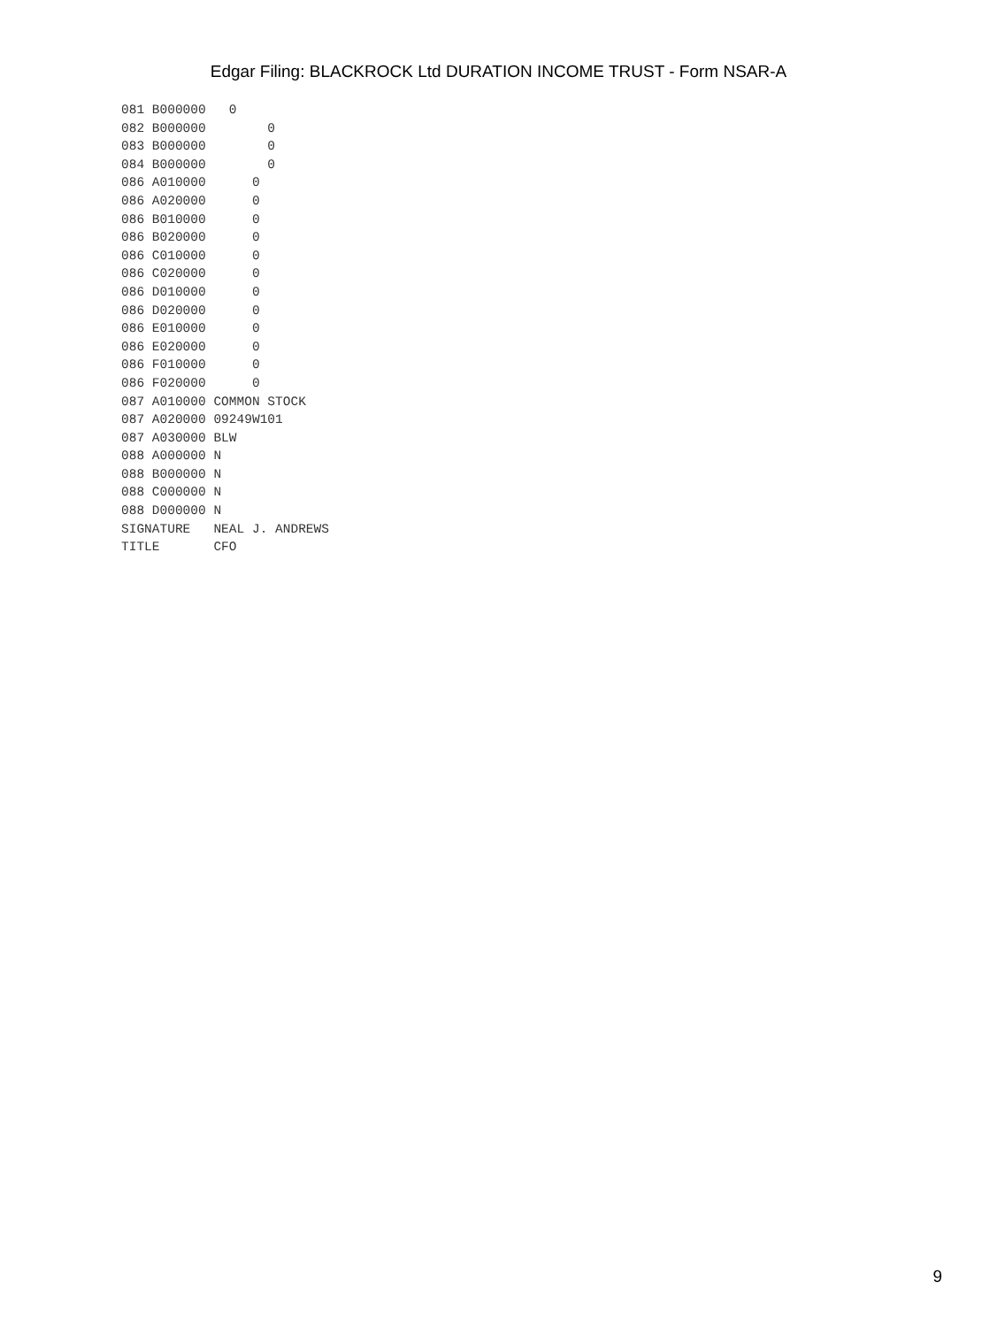Edgar Filing: BLACKROCK Ltd DURATION INCOME TRUST - Form NSAR-A
081 B000000   0
082 B000000        0
083 B000000        0
084 B000000        0
086 A010000      0
086 A020000      0
086 B010000      0
086 B020000      0
086 C010000      0
086 C020000      0
086 D010000      0
086 D020000      0
086 E010000      0
086 E020000      0
086 F010000      0
086 F020000      0
087 A010000 COMMON STOCK
087 A020000 09249W101
087 A030000 BLW
088 A000000 N
088 B000000 N
088 C000000 N
088 D000000 N
SIGNATURE   NEAL J. ANDREWS
TITLE       CFO
9